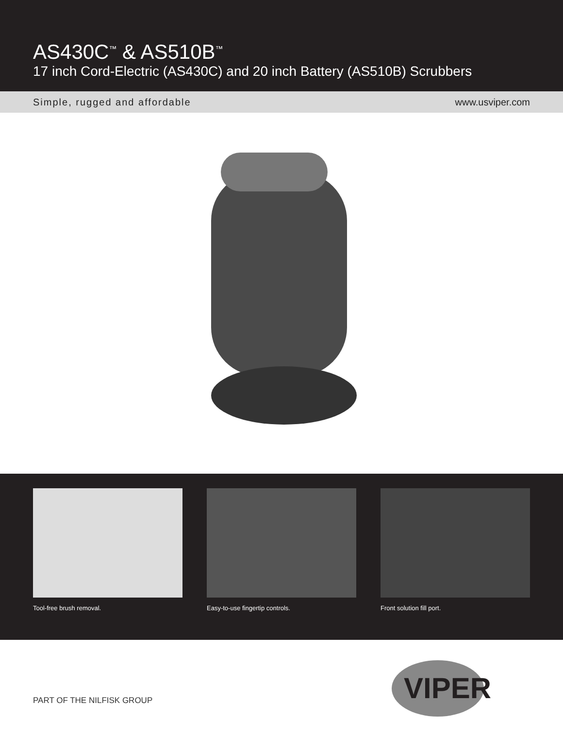AS430C<sup>™</sup> & AS510B<sup>™</sup>
17 inch Cord-Electric (AS430C) and 20 inch Battery (AS510B) Scrubbers
Simple, rugged and affordable www.usviper.com
Tool-free brush removal. Easy-to-use fingertip controls. Front solution fill port.
PART OF THE NILFISK GROUP
VIPER